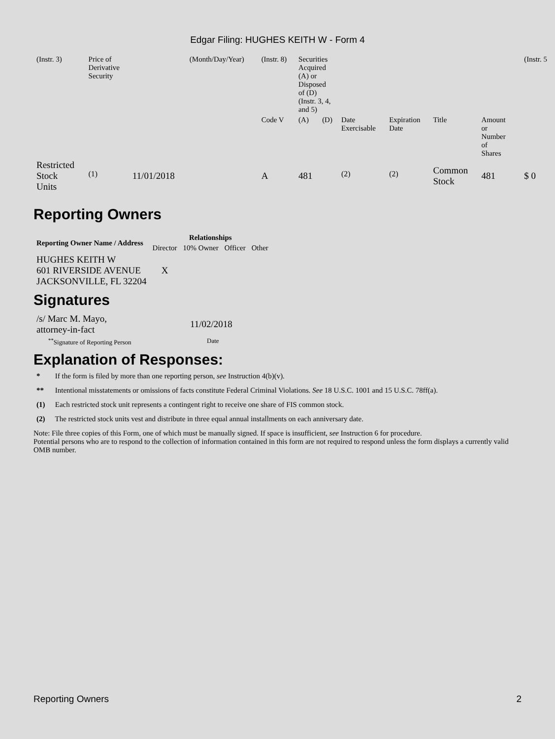Edgar Filing: HUGHES KEITH W - Form 4
| (Instr. 3) | Price of Derivative Security | | (Month/Day/Year) | (Instr. 8) | Securities Acquired (A) or Disposed of (D) (Instr. 3, 4, and 5) | | | | | | | (Instr. 5 |
| | | | | Code V | (A) | (D) | Date Exercisable | Expiration Date | Title | Amount or Number of Shares | | |
| Restricted Stock Units | <sup>(1)</sup> | 11/01/2018 | | A | 481 | | <sup>(2)</sup> | <sup>(2)</sup> | Common Stock | 481 | | $ 0 |
Reporting Owners
| Reporting Owner Name / Address | Relationships | | | |
| --- | --- | --- | --- | --- |
| | Director | 10% Owner | Officer | Other |
| HUGHES KEITH W 601 RIVERSIDE AVENUE JACKSONVILLE, FL 32204 | X | | | |
Signatures
| /s/ Marc M. Mayo, attorney-in-fact | 11/02/2018 |
| <sup>**</sup> Signature of Reporting Person | Date |
Explanation of Responses:
* If the form is filed by more than one reporting person, see Instruction 4(b)(v).
** Intentional misstatements or omissions of facts constitute Federal Criminal Violations. See 18 U.S.C. 1001 and 15 U.S.C. 78ff(a).
(1) Each restricted stock unit represents a contingent right to receive one share of FIS common stock.
(2) The restricted stock units vest and distribute in three equal annual installments on each anniversary date.
Note: File three copies of this Form, one of which must be manually signed. If space is insufficient, see Instruction 6 for procedure.
Potential persons who are to respond to the collection of information contained in this form are not required to respond unless the form displays a currently valid OMB number.
Reporting Owners 2